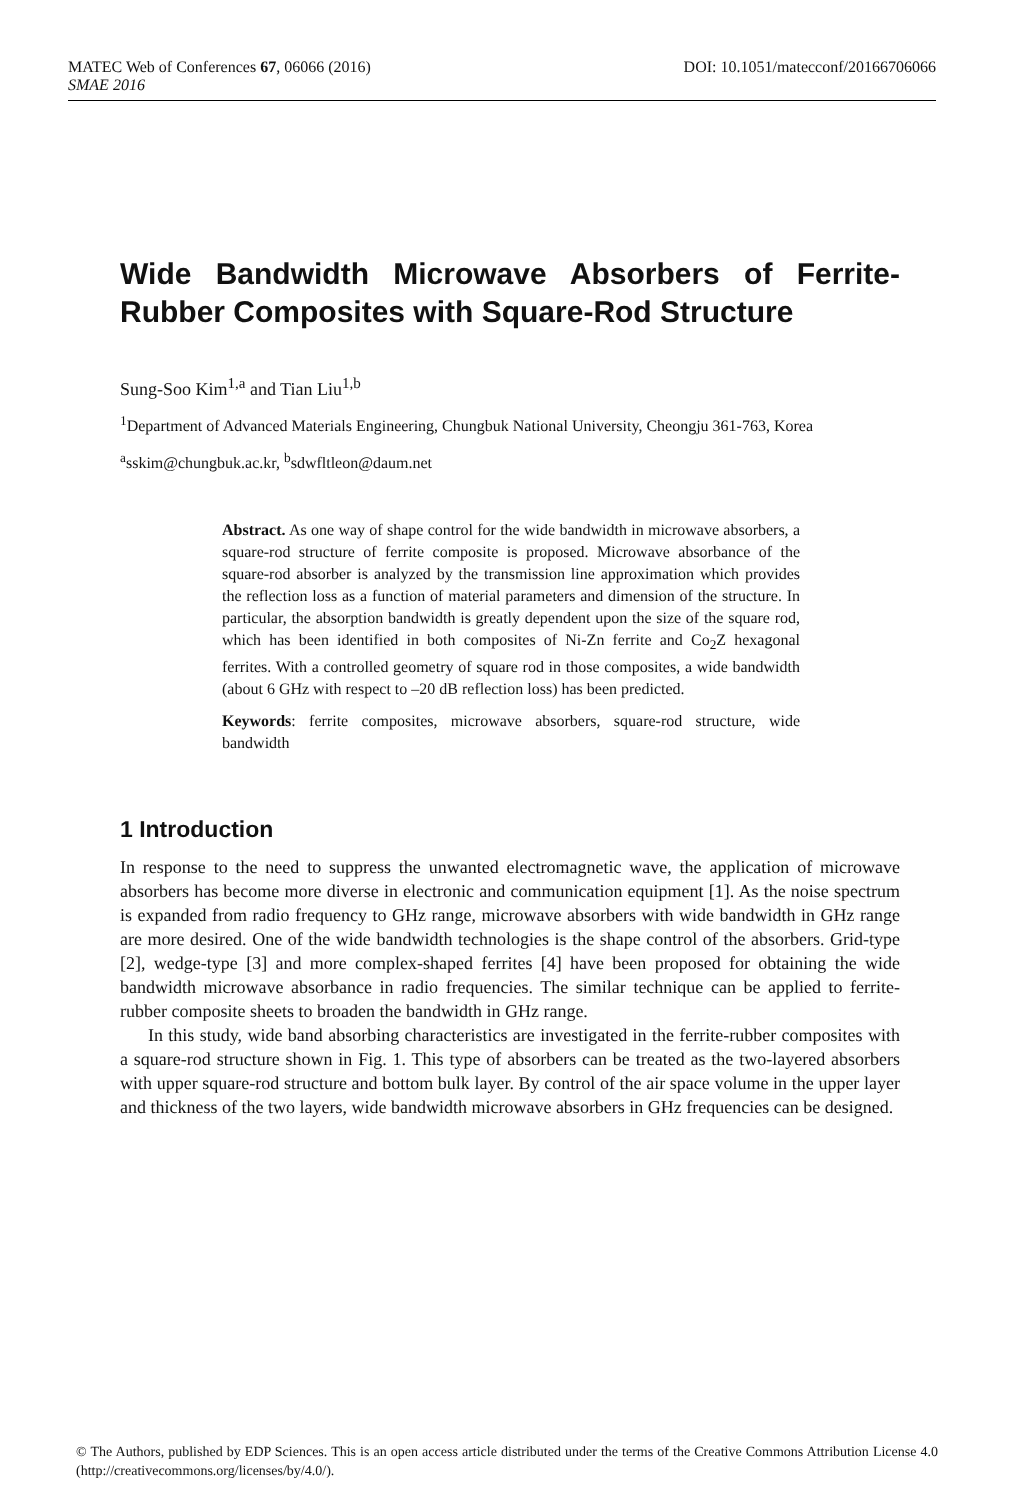DOI: 10.1051/matecconf/20166706066 MATEC Web of Conferences 67, 06066 (2016)
SMAE 2016
Wide Bandwidth Microwave Absorbers of Ferrite-Rubber Composites with Square-Rod Structure
Sung-Soo Kim<sup>1,a</sup> and Tian Liu<sup>1,b</sup>
<sup>1</sup> Department of Advanced Materials Engineering, Chungbuk National University, Cheongju 361-763, Korea
<sup>a</sup> sskim@chungbuk.ac.kr, <sup>b</sup>sdwfltleon@daum.net
Abstract. As one way of shape control for the wide bandwidth in microwave absorbers, a square-rod structure of ferrite composite is proposed. Microwave absorbance of the square-rod absorber is analyzed by the transmission line approximation which provides the reflection loss as a function of material parameters and dimension of the structure. In particular, the absorption bandwidth is greatly dependent upon the size of the square rod, which has been identified in both composites of Ni-Zn ferrite and Co<sub>2</sub>Z hexagonal ferrites. With a controlled geometry of square rod in those composites, a wide bandwidth (about 6 GHz with respect to –20 dB reflection loss) has been predicted.
Keywords: ferrite composites, microwave absorbers, square-rod structure, wide bandwidth
1 Introduction
In response to the need to suppress the unwanted electromagnetic wave, the application of microwave absorbers has become more diverse in electronic and communication equipment [1]. As the noise spectrum is expanded from radio frequency to GHz range, microwave absorbers with wide bandwidth in GHz range are more desired. One of the wide bandwidth technologies is the shape control of the absorbers. Grid-type [2], wedge-type [3] and more complex-shaped ferrites [4] have been proposed for obtaining the wide bandwidth microwave absorbance in radio frequencies. The similar technique can be applied to ferrite-rubber composite sheets to broaden the bandwidth in GHz range.
In this study, wide band absorbing characteristics are investigated in the ferrite-rubber composites with a square-rod structure shown in Fig. 1. This type of absorbers can be treated as the two-layered absorbers with upper square-rod structure and bottom bulk layer. By control of the air space volume in the upper layer and thickness of the two layers, wide bandwidth microwave absorbers in GHz frequencies can be designed.
© The Authors, published by EDP Sciences. This is an open access article distributed under the terms of the Creative Commons Attribution License 4.0 (http://creativecommons.org/licenses/by/4.0/).